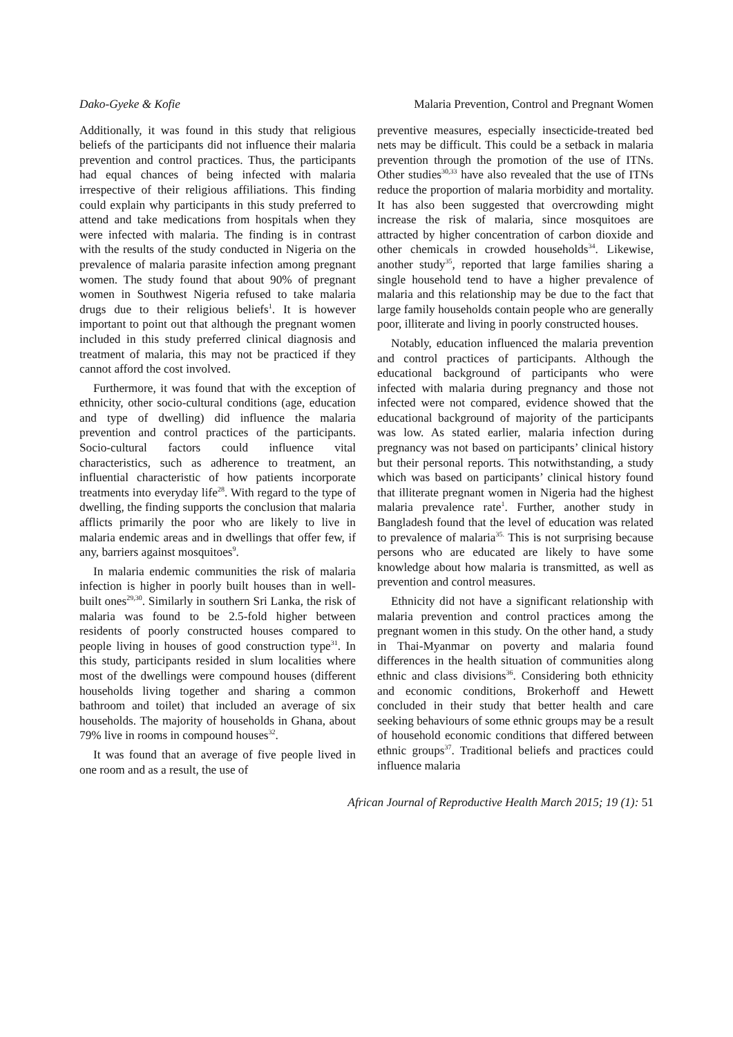Dako-Gyeke & Kofie Malaria Prevention, Control and Pregnant Women
Additionally, it was found in this study that religious beliefs of the participants did not influence their malaria prevention and control practices. Thus, the participants had equal chances of being infected with malaria irrespective of their religious affiliations. This finding could explain why participants in this study preferred to attend and take medications from hospitals when they were infected with malaria. The finding is in contrast with the results of the study conducted in Nigeria on the prevalence of malaria parasite infection among pregnant women. The study found that about 90% of pregnant women in Southwest Nigeria refused to take malaria drugs due to their religious beliefs<sup>1</sup>. It is however important to point out that although the pregnant women included in this study preferred clinical diagnosis and treatment of malaria, this may not be practiced if they cannot afford the cost involved.
Furthermore, it was found that with the exception of ethnicity, other socio-cultural conditions (age, education and type of dwelling) did influence the malaria prevention and control practices of the participants. Socio-cultural factors could influence vital characteristics, such as adherence to treatment, an influential characteristic of how patients incorporate treatments into everyday life<sup>28</sup>. With regard to the type of dwelling, the finding supports the conclusion that malaria afflicts primarily the poor who are likely to live in malaria endemic areas and in dwellings that offer few, if any, barriers against mosquitoes<sup>9</sup>.
In malaria endemic communities the risk of malaria infection is higher in poorly built houses than in well-built ones<sup>29,30</sup>. Similarly in southern Sri Lanka, the risk of malaria was found to be 2.5-fold higher between residents of poorly constructed houses compared to people living in houses of good construction type<sup>31</sup>. In this study, participants resided in slum localities where most of the dwellings were compound houses (different households living together and sharing a common bathroom and toilet) that included an average of six households. The majority of households in Ghana, about 79% live in rooms in compound houses<sup>32</sup>.
It was found that an average of five people lived in one room and as a result, the use of
preventive measures, especially insecticide-treated bed nets may be difficult. This could be a setback in malaria prevention through the promotion of the use of ITNs. Other studies<sup>30,33</sup> have also revealed that the use of ITNs reduce the proportion of malaria morbidity and mortality. It has also been suggested that overcrowding might increase the risk of malaria, since mosquitoes are attracted by higher concentration of carbon dioxide and other chemicals in crowded households<sup>34</sup>. Likewise, another study<sup>35</sup>, reported that large families sharing a single household tend to have a higher prevalence of malaria and this relationship may be due to the fact that large family households contain people who are generally poor, illiterate and living in poorly constructed houses.
Notably, education influenced the malaria prevention and control practices of participants. Although the educational background of participants who were infected with malaria during pregnancy and those not infected were not compared, evidence showed that the educational background of majority of the participants was low. As stated earlier, malaria infection during pregnancy was not based on participants’ clinical history but their personal reports. This notwithstanding, a study which was based on participants’ clinical history found that illiterate pregnant women in Nigeria had the highest malaria prevalence rate<sup>1</sup>. Further, another study in Bangladesh found that the level of education was related to prevalence of malaria<sup>35.</sup> This is not surprising because persons who are educated are likely to have some knowledge about how malaria is transmitted, as well as prevention and control measures.
Ethnicity did not have a significant relationship with malaria prevention and control practices among the pregnant women in this study. On the other hand, a study in Thai-Myanmar on poverty and malaria found differences in the health situation of communities along ethnic and class divisions<sup>36</sup>. Considering both ethnicity and economic conditions, Brokerhoff and Hewett concluded in their study that better health and care seeking behaviours of some ethnic groups may be a result of household economic conditions that differed between ethnic groups<sup>37</sup>. Traditional beliefs and practices could influence malaria
African Journal of Reproductive Health March 2015; 19 (1): 51